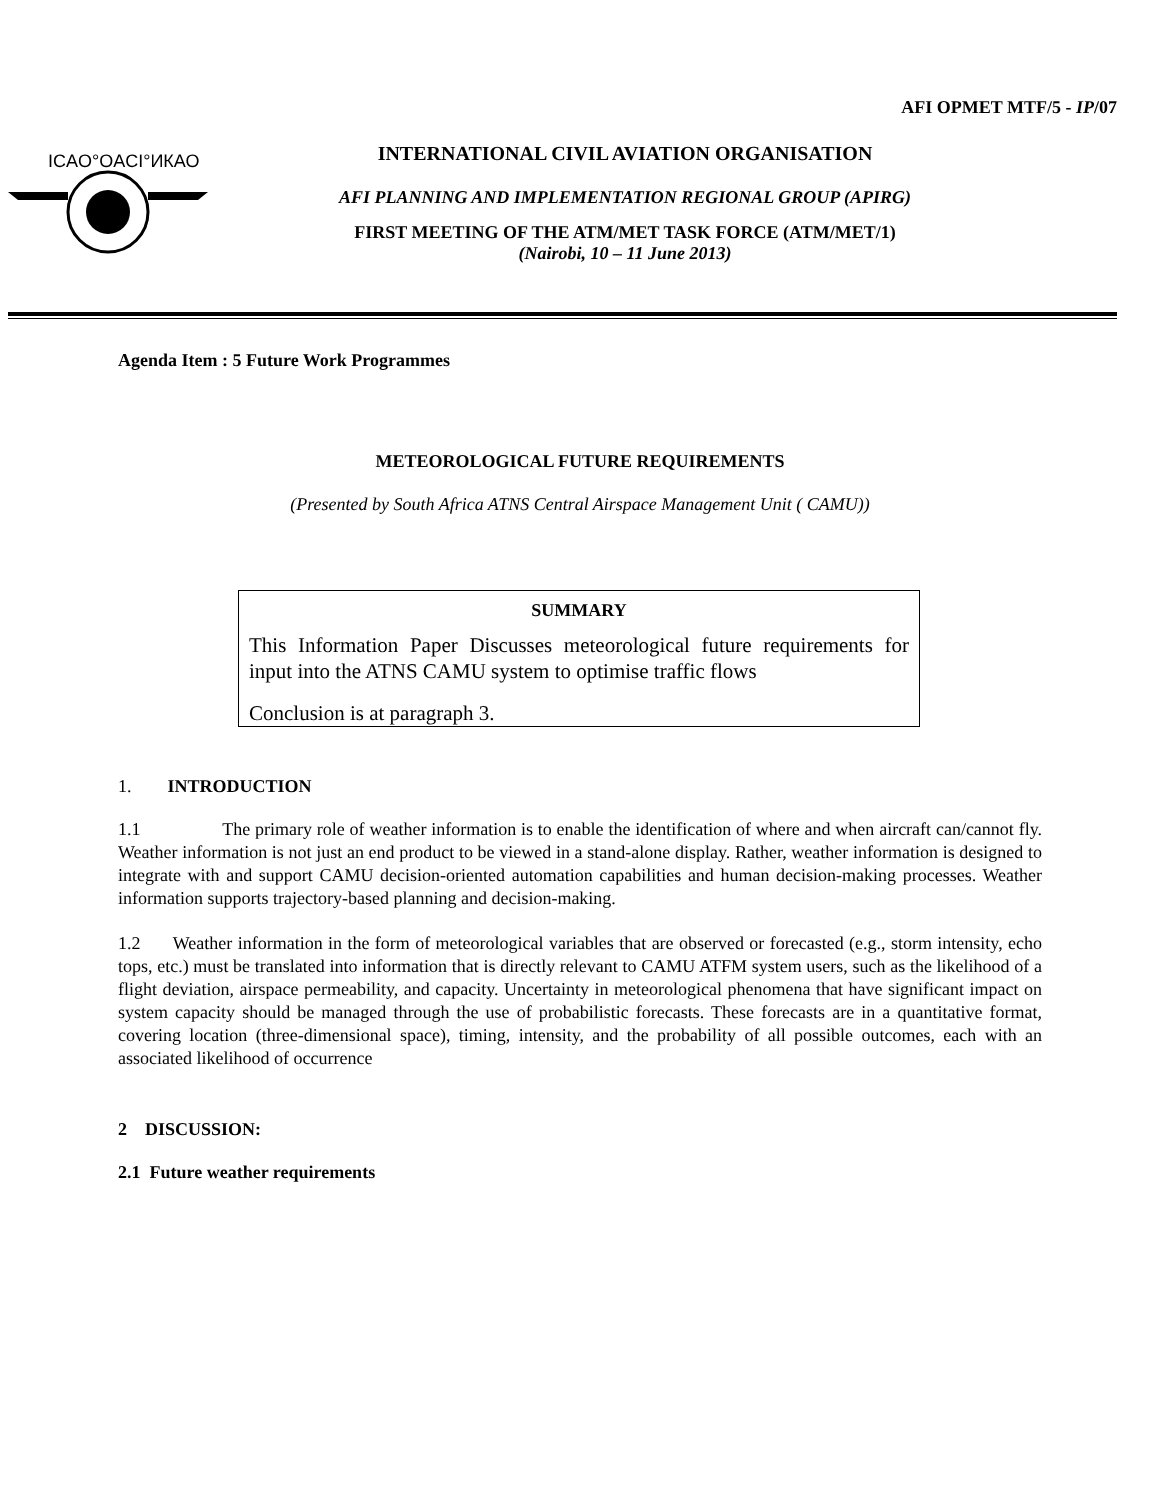AFI OPMET MTF/5 - IP/07
ICAO°OACI°ИКАО
INTERNATIONAL CIVIL AVIATION ORGANISATION
AFI PLANNING AND IMPLEMENTATION REGIONAL GROUP (APIRG)
FIRST MEETING OF THE ATM/MET TASK FORCE (ATM/MET/1)
(Nairobi, 10 – 11 June 2013)
Agenda Item : 5 Future Work Programmes
METEOROLOGICAL FUTURE REQUIREMENTS
(Presented by South Africa ATNS Central Airspace Management Unit ( CAMU))
SUMMARY
This Information Paper Discusses meteorological future requirements for input into the ATNS CAMU system to optimise traffic flows
Conclusion is at paragraph 3.
1. INTRODUCTION
1.1 The primary role of weather information is to enable the identification of where and when aircraft can/cannot fly. Weather information is not just an end product to be viewed in a stand-alone display. Rather, weather information is designed to integrate with and support CAMU decision-oriented automation capabilities and human decision-making processes. Weather information supports trajectory-based planning and decision-making.
1.2 Weather information in the form of meteorological variables that are observed or forecasted (e.g., storm intensity, echo tops, etc.) must be translated into information that is directly relevant to CAMU ATFM system users, such as the likelihood of a flight deviation, airspace permeability, and capacity. Uncertainty in meteorological phenomena that have significant impact on system capacity should be managed through the use of probabilistic forecasts. These forecasts are in a quantitative format, covering location (three-dimensional space), timing, intensity, and the probability of all possible outcomes, each with an associated likelihood of occurrence
2 DISCUSSION:
2.1 Future weather requirements